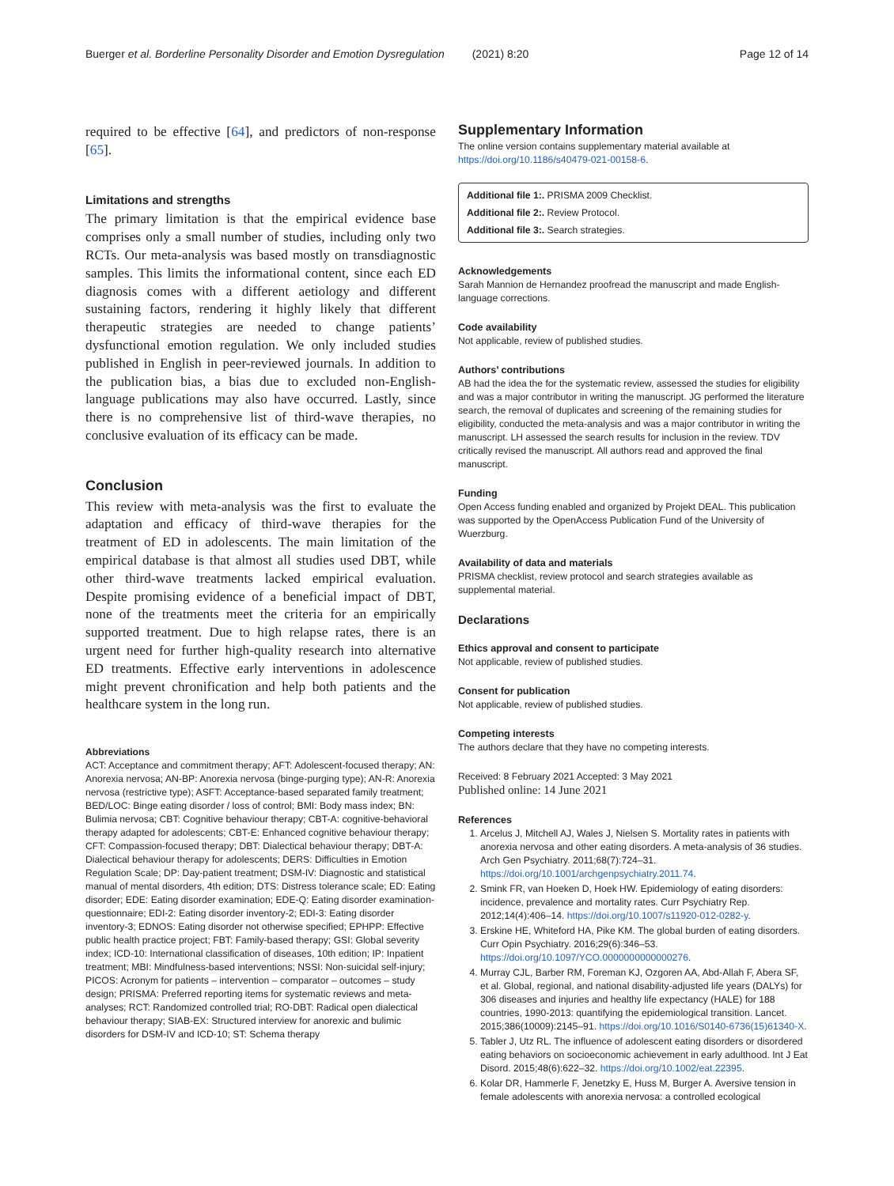Buerger et al. Borderline Personality Disorder and Emotion Dysregulation (2021) 8:20 Page 12 of 14
required to be effective [64], and predictors of non-response [65].
Limitations and strengths
The primary limitation is that the empirical evidence base comprises only a small number of studies, including only two RCTs. Our meta-analysis was based mostly on transdiagnostic samples. This limits the informational content, since each ED diagnosis comes with a different aetiology and different sustaining factors, rendering it highly likely that different therapeutic strategies are needed to change patients’ dysfunctional emotion regulation. We only included studies published in English in peer-reviewed journals. In addition to the publication bias, a bias due to excluded non-English-language publications may also have occurred. Lastly, since there is no comprehensive list of third-wave therapies, no conclusive evaluation of its efficacy can be made.
Conclusion
This review with meta-analysis was the first to evaluate the adaptation and efficacy of third-wave therapies for the treatment of ED in adolescents. The main limitation of the empirical database is that almost all studies used DBT, while other third-wave treatments lacked empirical evaluation. Despite promising evidence of a beneficial impact of DBT, none of the treatments meet the criteria for an empirically supported treatment. Due to high relapse rates, there is an urgent need for further high-quality research into alternative ED treatments. Effective early interventions in adolescence might prevent chronification and help both patients and the healthcare system in the long run.
Abbreviations
ACT: Acceptance and commitment therapy; AFT: Adolescent-focused therapy; AN: Anorexia nervosa; AN-BP: Anorexia nervosa (binge-purging type); AN-R: Anorexia nervosa (restrictive type); ASFT: Acceptance-based separated family treatment; BED/LOC: Binge eating disorder / loss of control; BMI: Body mass index; BN: Bulimia nervosa; CBT: Cognitive behaviour therapy; CBT-A: cognitive-behavioral therapy adapted for adolescents; CBT-E: Enhanced cognitive behaviour therapy; CFT: Compassion-focused therapy; DBT: Dialectical behaviour therapy; DBT-A: Dialectical behaviour therapy for adolescents; DERS: Difficulties in Emotion Regulation Scale; DP: Day-patient treatment; DSM-IV: Diagnostic and statistical manual of mental disorders, 4th edition; DTS: Distress tolerance scale; ED: Eating disorder; EDE: Eating disorder examination; EDE-Q: Eating disorder examination-questionnaire; EDI-2: Eating disorder inventory-2; EDI-3: Eating disorder inventory-3; EDNOS: Eating disorder not otherwise specified; EPHPP: Effective public health practice project; FBT: Family-based therapy; GSI: Global severity index; ICD-10: International classification of diseases, 10th edition; IP: Inpatient treatment; MBI: Mindfulness-based interventions; NSSI: Non-suicidal self-injury; PICOS: Acronym for patients – intervention – comparator – outcomes – study design; PRISMA: Preferred reporting items for systematic reviews and meta-analyses; RCT: Randomized controlled trial; RO-DBT: Radical open dialectical behaviour therapy; SIAB-EX: Structured interview for anorexic and bulimic disorders for DSM-IV and ICD-10; ST: Schema therapy
Supplementary Information
The online version contains supplementary material available at https://doi.org/10.1186/s40479-021-00158-6.
Additional file 1:. PRISMA 2009 Checklist.
Additional file 2:. Review Protocol.
Additional file 3:. Search strategies.
Acknowledgements
Sarah Mannion de Hernandez proofread the manuscript and made English-language corrections.
Code availability
Not applicable, review of published studies.
Authors’ contributions
AB had the idea the for the systematic review, assessed the studies for eligibility and was a major contributor in writing the manuscript. JG performed the literature search, the removal of duplicates and screening of the remaining studies for eligibility, conducted the meta-analysis and was a major contributor in writing the manuscript. LH assessed the search results for inclusion in the review. TDV critically revised the manuscript. All authors read and approved the final manuscript.
Funding
Open Access funding enabled and organized by Projekt DEAL. This publication was supported by the OpenAccess Publication Fund of the University of Wuerzburg.
Availability of data and materials
PRISMA checklist, review protocol and search strategies available as supplemental material.
Declarations
Ethics approval and consent to participate
Not applicable, review of published studies.
Consent for publication
Not applicable, review of published studies.
Competing interests
The authors declare that they have no competing interests.
Received: 8 February 2021 Accepted: 3 May 2021
Published online: 14 June 2021
References
1. Arcelus J, Mitchell AJ, Wales J, Nielsen S. Mortality rates in patients with anorexia nervosa and other eating disorders. A meta-analysis of 36 studies. Arch Gen Psychiatry. 2011;68(7):724–31. https://doi.org/10.1001/archgenpsychiatry.2011.74.
2. Smink FR, van Hoeken D, Hoek HW. Epidemiology of eating disorders: incidence, prevalence and mortality rates. Curr Psychiatry Rep. 2012;14(4):406–14. https://doi.org/10.1007/s11920-012-0282-y.
3. Erskine HE, Whiteford HA, Pike KM. The global burden of eating disorders. Curr Opin Psychiatry. 2016;29(6):346–53. https://doi.org/10.1097/YCO.0000000000000276.
4. Murray CJL, Barber RM, Foreman KJ, Ozgoren AA, Abd-Allah F, Abera SF, et al. Global, regional, and national disability-adjusted life years (DALYs) for 306 diseases and injuries and healthy life expectancy (HALE) for 188 countries, 1990-2013: quantifying the epidemiological transition. Lancet. 2015;386(10009):2145–91. https://doi.org/10.1016/S0140-6736(15)61340-X.
5. Tabler J, Utz RL. The influence of adolescent eating disorders or disordered eating behaviors on socioeconomic achievement in early adulthood. Int J Eat Disord. 2015;48(6):622–32. https://doi.org/10.1002/eat.22395.
6. Kolar DR, Hammerle F, Jenetzky E, Huss M, Burger A. Aversive tension in female adolescents with anorexia nervosa: a controlled ecological